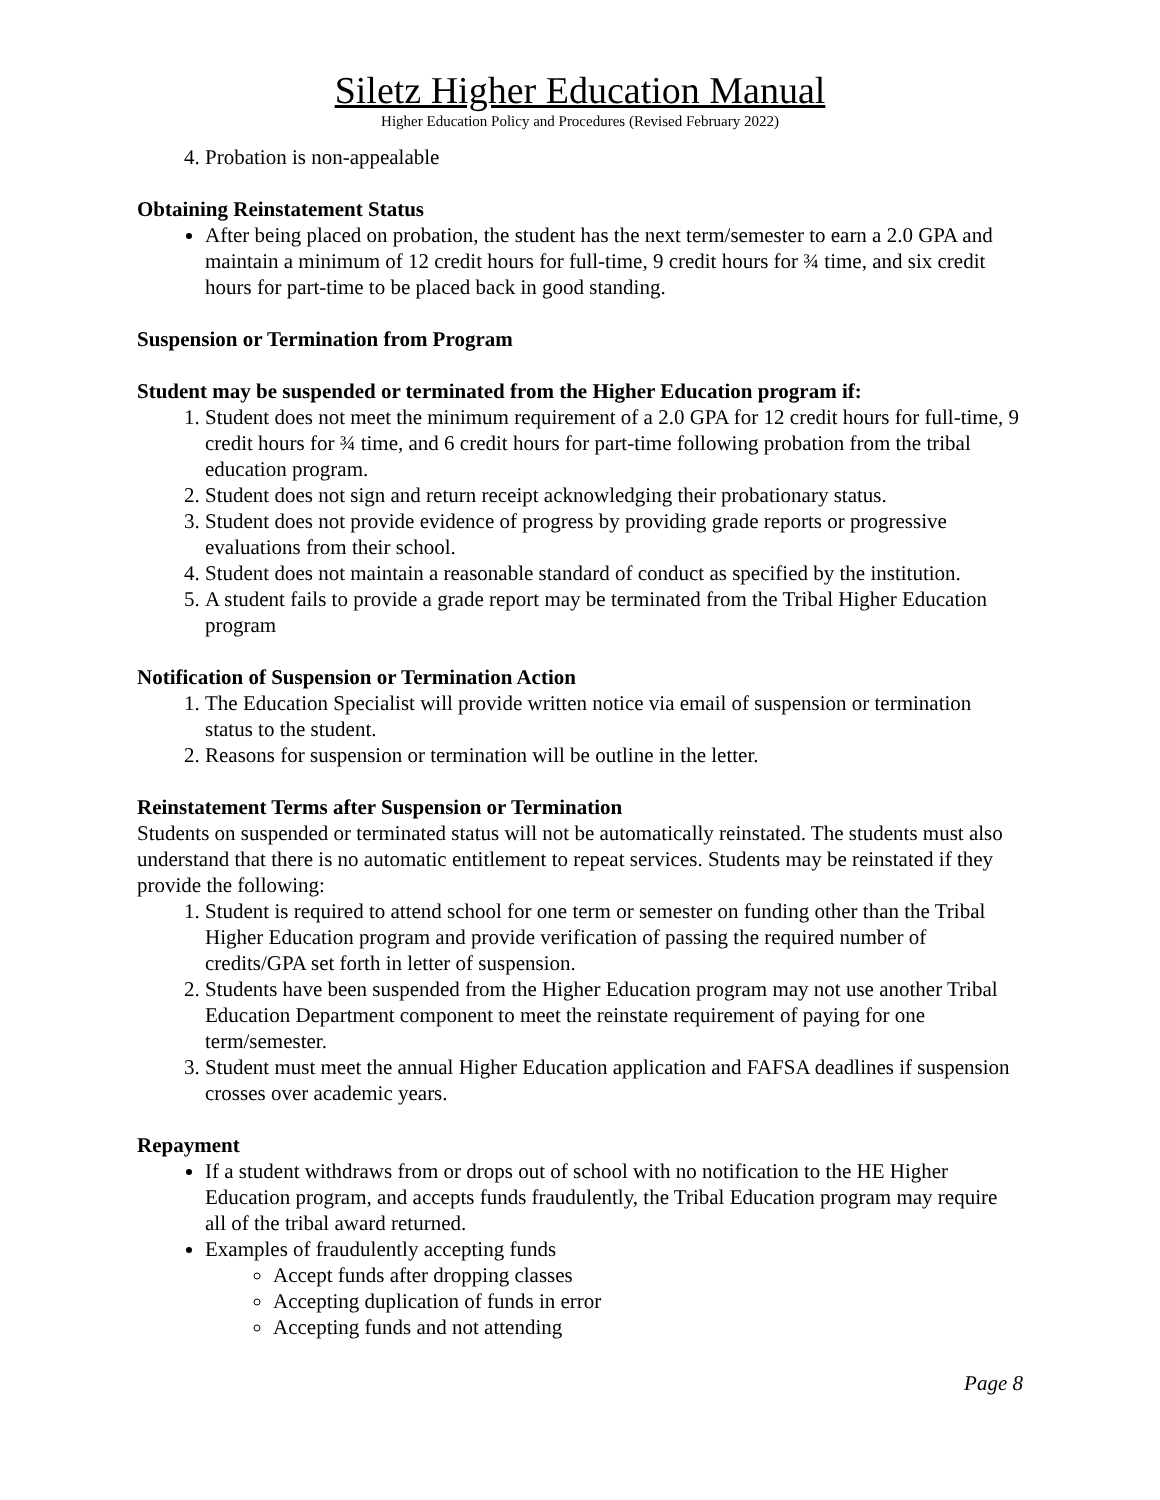Siletz Higher Education Manual
Higher Education Policy and Procedures (Revised February 2022)
4. Probation is non-appealable
Obtaining Reinstatement Status
After being placed on probation, the student has the next term/semester to earn a 2.0 GPA and maintain a minimum of 12 credit hours for full-time, 9 credit hours for ¾ time, and six credit hours for part-time to be placed back in good standing.
Suspension or Termination from Program
Student may be suspended or terminated from the Higher Education program if:
1. Student does not meet the minimum requirement of a 2.0 GPA for 12 credit hours for full-time, 9 credit hours for ¾ time, and 6 credit hours for part-time following probation from the tribal education program.
2. Student does not sign and return receipt acknowledging their probationary status.
3. Student does not provide evidence of progress by providing grade reports or progressive evaluations from their school.
4. Student does not maintain a reasonable standard of conduct as specified by the institution.
5. A student fails to provide a grade report may be terminated from the Tribal Higher Education program
Notification of Suspension or Termination Action
1. The Education Specialist will provide written notice via email of suspension or termination status to the student.
2. Reasons for suspension or termination will be outline in the letter.
Reinstatement Terms after Suspension or Termination
Students on suspended or terminated status will not be automatically reinstated. The students must also understand that there is no automatic entitlement to repeat services. Students may be reinstated if they provide the following:
1. Student is required to attend school for one term or semester on funding other than the Tribal Higher Education program and provide verification of passing the required number of credits/GPA set forth in letter of suspension.
2. Students have been suspended from the Higher Education program may not use another Tribal Education Department component to meet the reinstate requirement of paying for one term/semester.
3. Student must meet the annual Higher Education application and FAFSA deadlines if suspension crosses over academic years.
Repayment
If a student withdraws from or drops out of school with no notification to the HE Higher Education program, and accepts funds fraudulently, the Tribal Education program may require all of the tribal award returned.
Examples of fraudulently accepting funds
Accept funds after dropping classes
Accepting duplication of funds in error
Accepting funds and not attending
Page 8